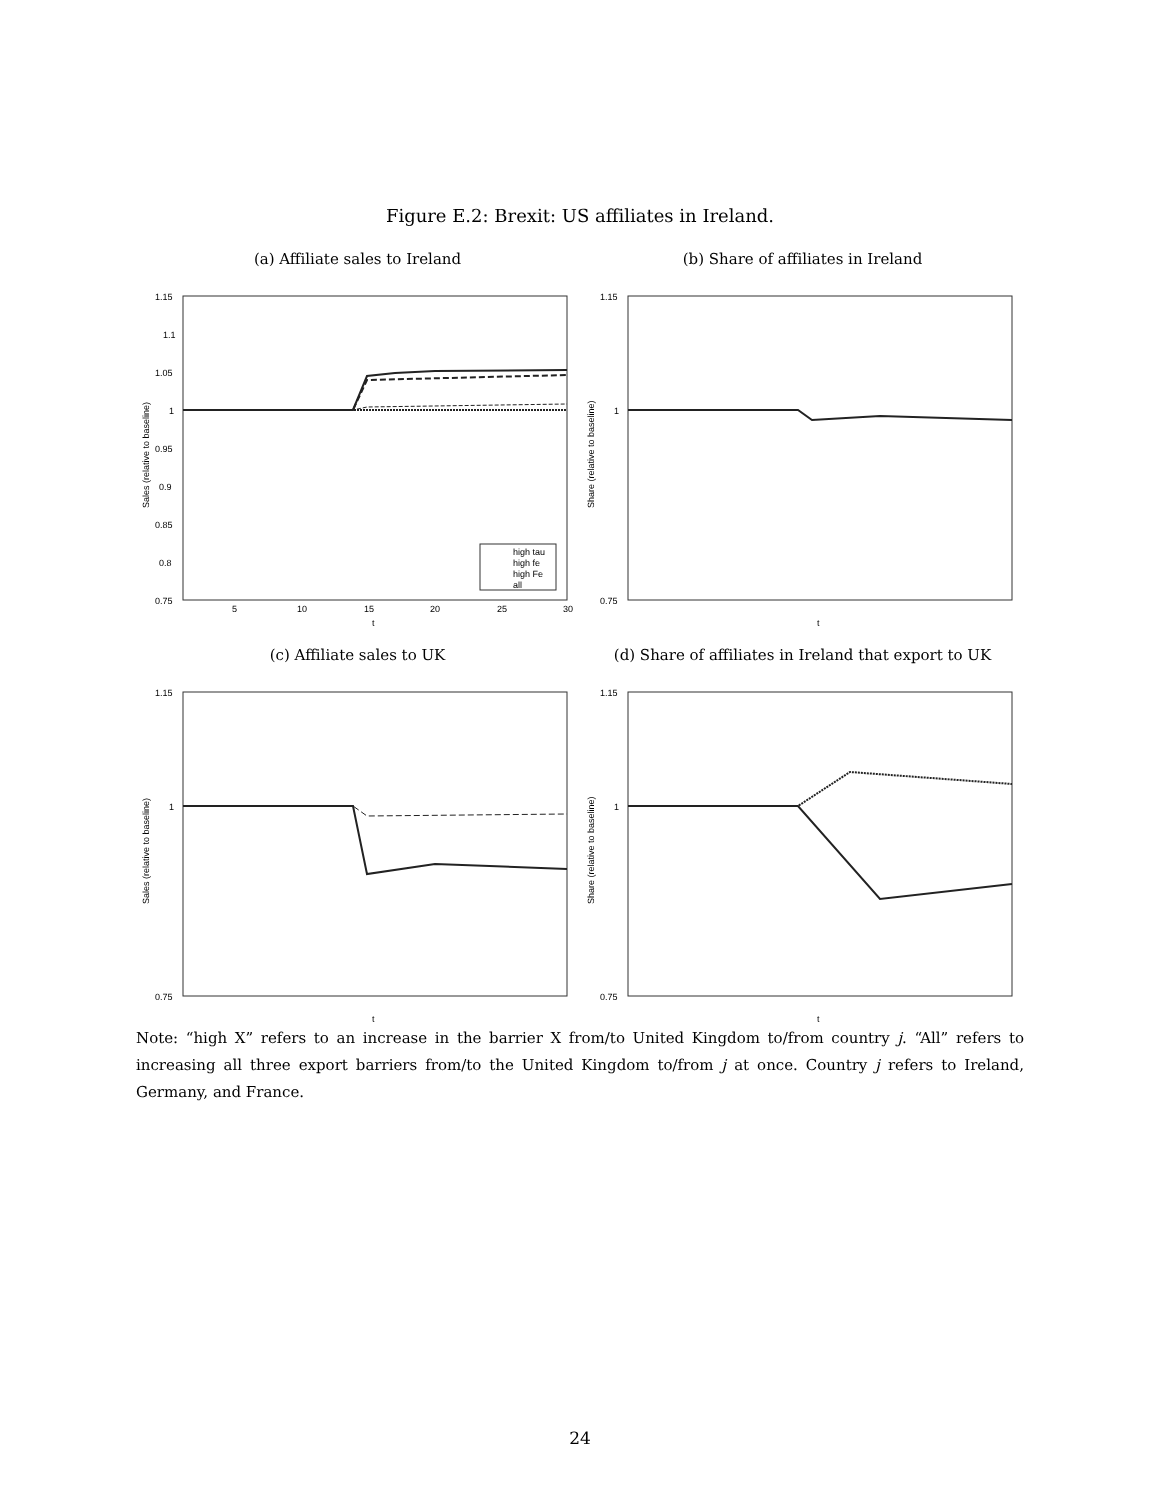Figure E.2: Brexit: US affiliates in Ireland.
(a) Affiliate sales to Ireland
1.15
1.1
1.05
1
0.95
0.9
0.85
0.8
0.75
5
10
15
20
25
30
t
Sales (relative to baseline)
high tau
high fe
high Fe
all
(b) Share of affiliates in Ireland
1
0.75
1.15
t
Share (relative to baseline)
(c) Affiliate sales to UK
1
0.75
1.15
t
Sales (relative to baseline)
(d) Share of affiliates in Ireland that export to UK
1
0.75
1.15
t
Share (relative to baseline)
Note: “high X” refers to an increase in the barrier X from/to United Kingdom to/from country j. “All” refers to increasing all three export barriers from/to the United Kingdom to/from j at once. Country j refers to Ireland, Germany, and France.
24